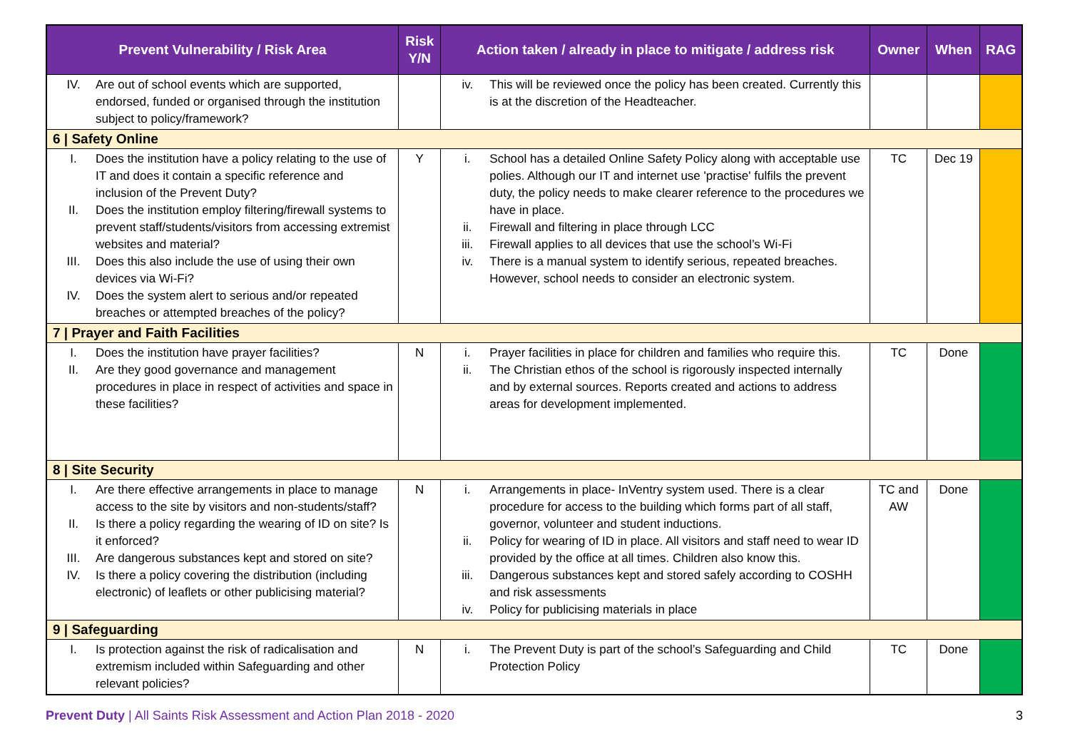| Prevent Vulnerability / Risk Area | Risk Y/N | Action taken / already in place to mitigate / address risk | Owner | When | RAG |
| --- | --- | --- | --- | --- | --- |
| IV. Are out of school events which are supported, endorsed, funded or organised through the institution subject to policy/framework? | | iv. This will be reviewed once the policy has been created. Currently this is at the discretion of the Headteacher. | | | |
| 6 / Safety Online | | | | | |
| I. Does the institution have a policy relating to the use of IT and does it contain a specific reference and inclusion of the Prevent Duty? II. Does the institution employ filtering/firewall systems to prevent staff/students/visitors from accessing extremist websites and material? III. Does this also include the use of using their own devices via Wi-Fi? IV. Does the system alert to serious and/or repeated breaches or attempted breaches of the policy? | Y | i. School has a detailed Online Safety Policy along with acceptable use polies. Although our IT and internet use 'practise' fulfils the prevent duty, the policy needs to make clearer reference to the procedures we have in place. ii. Firewall and filtering in place through LCC iii. Firewall applies to all devices that use the school’s Wi-Fi iv. There is a manual system to identify serious, repeated breaches. However, school needs to consider an electronic system. | TC | Dec 19 | |
| 7 / Prayer and Faith Facilities | | | | | |
| I. Does the institution have prayer facilities? II. Are they good governance and management procedures in place in respect of activities and space in these facilities? | N | i. Prayer facilities in place for children and families who require this. ii. The Christian ethos of the school is rigorously inspected internally and by external sources. Reports created and actions to address areas for development implemented. | TC | Done | |
| 8 / Site Security | | | | | |
| I. Are there effective arrangements in place to manage access to the site by visitors and non-students/staff? II. Is there a policy regarding the wearing of ID on site? Is it enforced? III. Are dangerous substances kept and stored on site? IV. Is there a policy covering the distribution (including electronic) of leaflets or other publicising material? | N | i. Arrangements in place- InVentry system used. There is a clear procedure for access to the building which forms part of all staff, governor, volunteer and student inductions. ii. Policy for wearing of ID in place. All visitors and staff need to wear ID provided by the office at all times. Children also know this. iii. Dangerous substances kept and stored safely according to COSHH and risk assessments iv. Policy for publicising materials in place | TC and AW | Done | |
| 9 / Safeguarding | | | | | |
| I. Is protection against the risk of radicalisation and extremism included within Safeguarding and other relevant policies? | N | i. The Prevent Duty is part of the school’s Safeguarding and Child Protection Policy | TC | Done | |
Prevent Duty | All Saints Risk Assessment and Action Plan 2018 - 2020
3